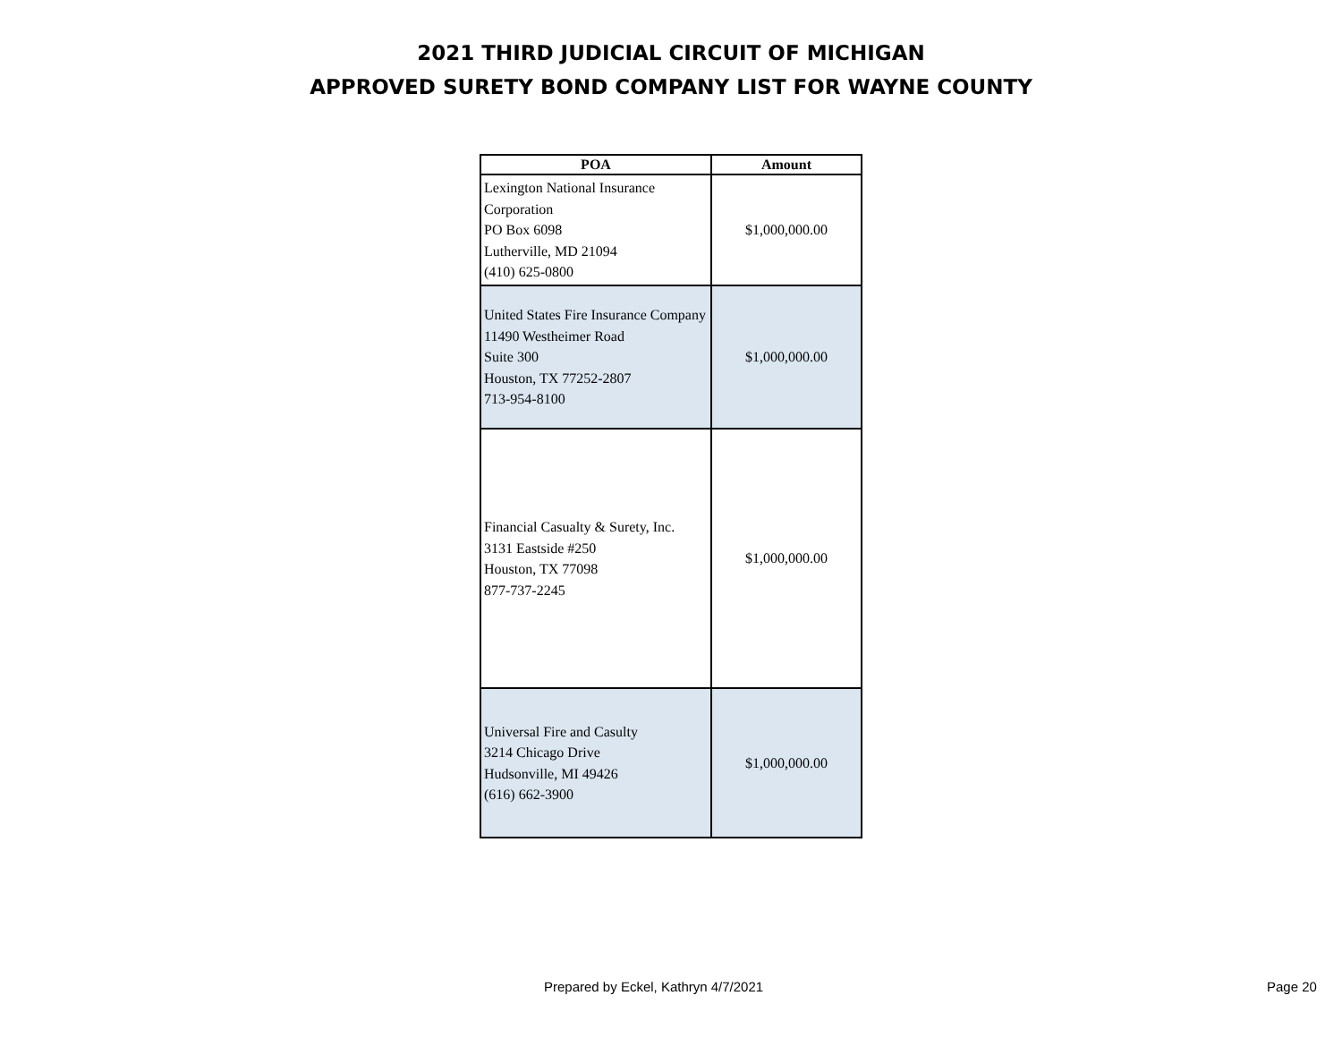2021 THIRD JUDICIAL CIRCUIT OF MICHIGAN
APPROVED SURETY BOND COMPANY LIST FOR WAYNE COUNTY
| POA | Amount |
| --- | --- |
| Lexington National Insurance Corporation PO Box 6098 Lutherville, MD 21094 (410) 625-0800 | $1,000,000.00 |
| United States Fire Insurance Company 11490 Westheimer Road Suite 300 Houston, TX 77252-2807 713-954-8100 | $1,000,000.00 |
| Financial Casualty & Surety, Inc. 3131 Eastside #250 Houston, TX 77098 877-737-2245 | $1,000,000.00 |
| Universal Fire and Casulty 3214 Chicago Drive Hudsonville, MI 49426 (616) 662-3900 | $1,000,000.00 |
Prepared by Eckel, Kathryn 4/7/2021 Page 20